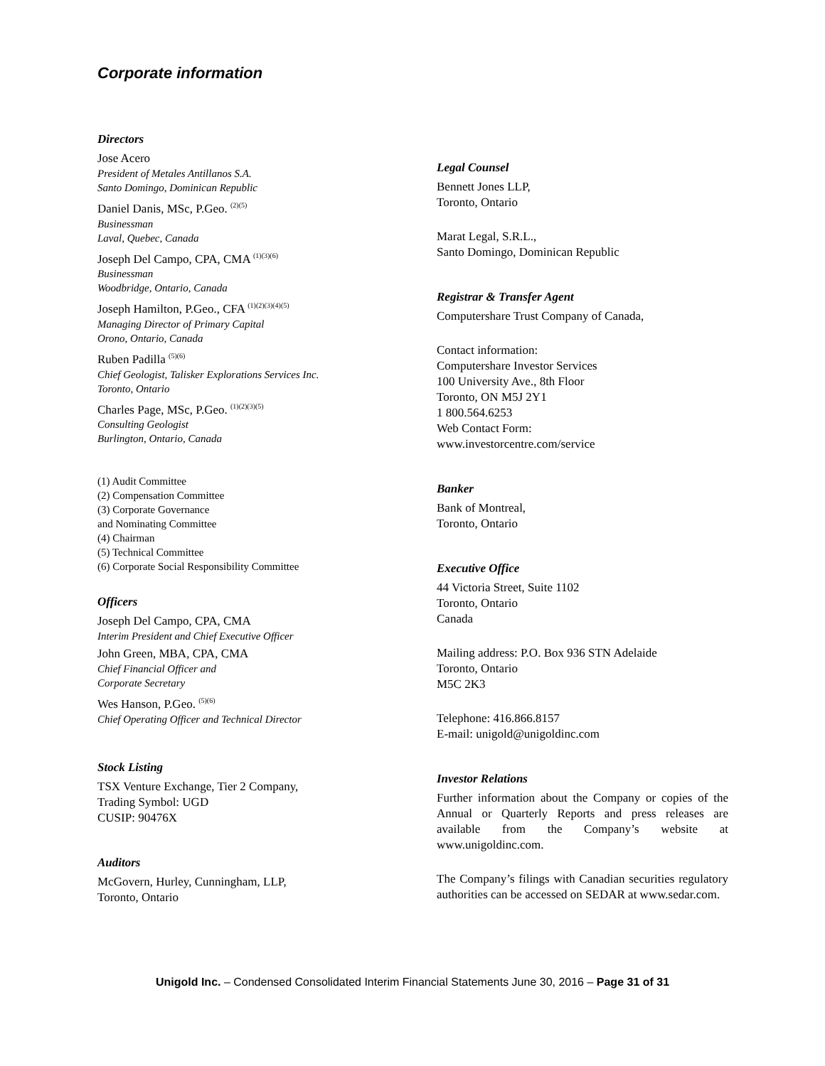Corporate information
Directors
Jose Acero
President of Metales Antillanos S.A.
Santo Domingo, Dominican Republic
Daniel Danis, MSc, P.Geo. <sup>(2)(5)</sup>
Businessman
Laval, Quebec, Canada
Joseph Del Campo, CPA, CMA <sup>(1)(3)(6)</sup>
Businessman
Woodbridge, Ontario, Canada
Joseph Hamilton, P.Geo., CFA <sup>(1)(2)(3)(4)(5)</sup>
Managing Director of Primary Capital
Orono, Ontario, Canada
Ruben Padilla <sup>(5)(6)</sup>
Chief Geologist, Talisker Explorations Services Inc.
Toronto, Ontario
Charles Page, MSc, P.Geo. <sup>(1)(2)(3)(5)</sup>
Consulting Geologist
Burlington, Ontario, Canada
(1) Audit Committee
(2) Compensation Committee
(3) Corporate Governance
and Nominating Committee
(4) Chairman
(5) Technical Committee
(6) Corporate Social Responsibility Committee
Officers
Joseph Del Campo, CPA, CMA
Interim President and Chief Executive Officer
John Green, MBA, CPA, CMA
Chief Financial Officer and
Corporate Secretary
Wes Hanson, P.Geo. <sup>(5)(6)</sup>
Chief Operating Officer and Technical Director
Stock Listing
TSX Venture Exchange, Tier 2 Company,
Trading Symbol: UGD
CUSIP: 90476X
Auditors
McGovern, Hurley, Cunningham, LLP,
Toronto, Ontario
Legal Counsel
Bennett Jones LLP,
Toronto, Ontario
Marat Legal, S.R.L.,
Santo Domingo, Dominican Republic
Registrar & Transfer Agent
Computershare Trust Company of Canada,
Contact information:
Computershare Investor Services
100 University Ave., 8th Floor
Toronto, ON M5J 2Y1
1 800.564.6253
Web Contact Form:
www.investorcentre.com/service
Banker
Bank of Montreal,
Toronto, Ontario
Executive Office
44 Victoria Street, Suite 1102
Toronto, Ontario
Canada
Mailing address: P.O. Box 936 STN Adelaide
Toronto, Ontario
M5C 2K3
Telephone: 416.866.8157
E-mail: unigold@unigoldinc.com
Investor Relations
Further information about the Company or copies of the Annual or Quarterly Reports and press releases are available from the Company’s website at www.unigoldinc.com.
The Company’s filings with Canadian securities regulatory authorities can be accessed on SEDAR at www.sedar.com.
Unigold Inc. – Condensed Consolidated Interim Financial Statements June 30, 2016 – Page 31 of 31